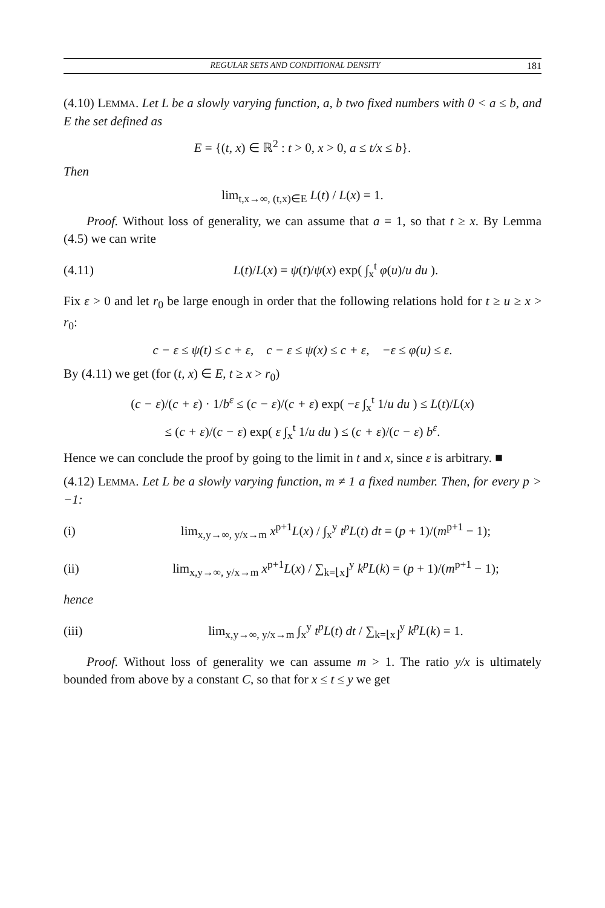REGULAR SETS AND CONDITIONAL DENSITY 181
(4.10) LEMMA. Let L be a slowly varying function, a, b two fixed numbers with 0 < a ≤ b, and E the set defined as
E = {(t, x) ∈ ℝ<sup>2</sup> : t > 0, x > 0, a ≤ t/x ≤ b}.
Then
lim<sub>t,x→∞, (t,x)∈E</sub> L(t) / L(x) = 1.
Proof. Without loss of generality, we can assume that a = 1, so that t ≥ x. By Lemma (4.5) we can write
(4.11) L(t)/L(x) = ψ(t)/ψ(x) exp( ∫<sub>x</sub><sup>t</sup> φ(u)/u du ).
Fix ε > 0 and let r<sub>0</sub> be large enough in order that the following relations hold for t ≥ u ≥ x > r<sub>0</sub>:
c − ε ≤ ψ(t) ≤ c + ε, c − ε ≤ ψ(x) ≤ c + ε, −ε ≤ φ(u) ≤ ε.
By (4.11) we get (for (t, x) ∈ E, t ≥ x > r<sub>0</sub>)
(c − ε)/(c + ε) · 1/b<sup>ε</sup> ≤ (c − ε)/(c + ε) exp( −ε ∫<sub>x</sub><sup>t</sup> 1/u du ) ≤ L(t)/L(x)
≤ (c + ε)/(c − ε) exp( ε ∫<sub>x</sub><sup>t</sup> 1/u du ) ≤ (c + ε)/(c − ε) b<sup>ε</sup>.
Hence we can conclude the proof by going to the limit in t and x, since ε is arbitrary. ■
(4.12) LEMMA. Let L be a slowly varying function, m ≠ 1 a fixed number. Then, for every p > −1:
(i) lim<sub>x,y→∞, y/x→m</sub> x<sup>p+1</sup>L(x) / ∫<sub>x</sub><sup>y</sup> t<sup>p</sup>L(t) dt = (p + 1)/(m<sup>p+1</sup> − 1);
(ii) lim<sub>x,y→∞, y/x→m</sub> x<sup>p+1</sup>L(x) / ∑<sub>k=⌊x⌋</sub><sup>y</sup> k<sup>p</sup>L(k) = (p + 1)/(m<sup>p+1</sup> − 1);
hence
(iii) lim<sub>x,y→∞, y/x→m</sub> ∫<sub>x</sub><sup>y</sup> t<sup>p</sup>L(t) dt / ∑<sub>k=⌊x⌋</sub><sup>y</sup> k<sup>p</sup>L(k) = 1.
Proof. Without loss of generality we can assume m > 1. The ratio y/x is ultimately bounded from above by a constant C, so that for x ≤ t ≤ y we get